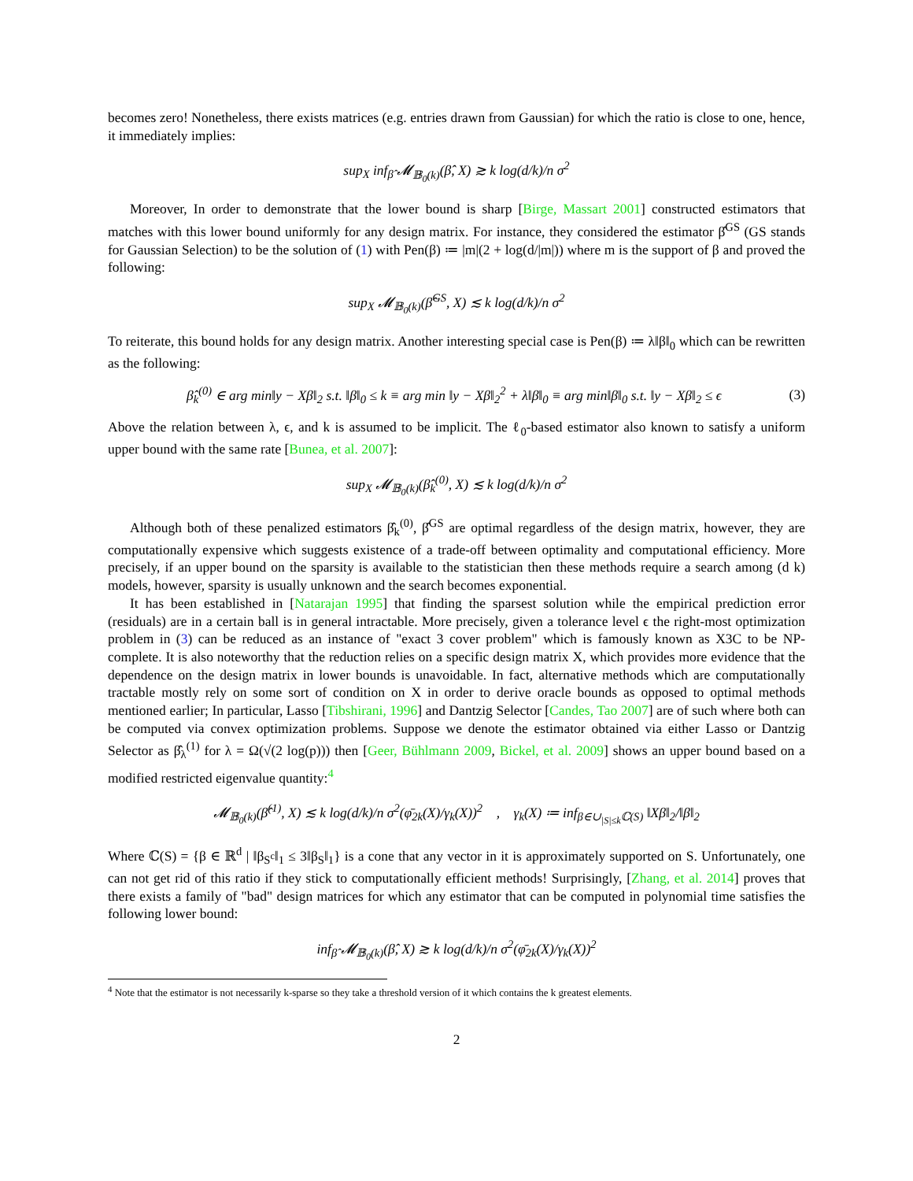becomes zero! Nonetheless, there exists matrices (e.g. entries drawn from Gaussian) for which the ratio is close to one, hence, it immediately implies:
sup<sub>X</sub> inf<sub>β̂</sub> 𝓜<sub>𝔹<sub>0</sub>(k)</sub>(β̂, X) ≳ k log(d/k)/n σ<sup>2</sup>
Moreover, In order to demonstrate that the lower bound is sharp [Birge, Massart 2001] constructed estimators that matches with this lower bound uniformly for any design matrix. For instance, they considered the estimator β̂<sup>GS</sup> (GS stands for Gaussian Selection) to be the solution of (1) with Pen(β) ≔ |m|(2 + log(d/|m|)) where m is the support of β and proved the following:
sup<sub>X</sub> 𝓜<sub>𝔹<sub>0</sub>(k)</sub>(β̂<sup>GS</sup>, X) ≲ k log(d/k)/n σ<sup>2</sup>
To reiterate, this bound holds for any design matrix. Another interesting special case is Pen(β) ≔ λ‖β‖<sub>0</sub> which can be rewritten as the following:
β̂<sub>k</sub><sup>(0)</sup> ∈ arg min‖y − Xβ‖<sub>2</sub> s.t. ‖β‖<sub>0</sub> ≤ k ≡ arg min ‖y − Xβ‖<sub>2</sub><sup>2</sup> + λ‖β‖<sub>0</sub> ≡ arg min‖β‖<sub>0</sub> s.t. ‖y − Xβ‖<sub>2</sub> ≤ ϵ (3)
Above the relation between λ, ϵ, and k is assumed to be implicit. The ℓ<sub>0</sub>-based estimator also known to satisfy a uniform upper bound with the same rate [Bunea, et al. 2007]:
sup<sub>X</sub> 𝓜<sub>𝔹<sub>0</sub>(k)</sub>(β̂<sub>k</sub><sup>(0)</sup>, X) ≲ k log(d/k)/n σ<sup>2</sup>
Although both of these penalized estimators β̂<sub>k</sub><sup>(0)</sup>, β̂<sup>GS</sup> are optimal regardless of the design matrix, however, they are computationally expensive which suggests existence of a trade-off between optimality and computational efficiency. More precisely, if an upper bound on the sparsity is available to the statistician then these methods require a search among (d k) models, however, sparsity is usually unknown and the search becomes exponential.
It has been established in [Natarajan 1995] that finding the sparsest solution while the empirical prediction error (residuals) are in a certain ball is in general intractable. More precisely, given a tolerance level ϵ the right-most optimization problem in (3) can be reduced as an instance of "exact 3 cover problem" which is famously known as X3C to be NP-complete. It is also noteworthy that the reduction relies on a specific design matrix X, which provides more evidence that the dependence on the design matrix in lower bounds is unavoidable. In fact, alternative methods which are computationally tractable mostly rely on some sort of condition on X in order to derive oracle bounds as opposed to optimal methods mentioned earlier; In particular, Lasso [Tibshirani, 1996] and Dantzig Selector [Candes, Tao 2007] are of such where both can be computed via convex optimization problems. Suppose we denote the estimator obtained via either Lasso or Dantzig Selector as β̂<sub>λ</sub><sup>(1)</sup> for λ = Ω(√(2 log(p))) then [Geer, Bühlmann 2009, Bickel, et al. 2009] shows an upper bound based on a modified restricted eigenvalue quantity:<sup>4</sup>
𝓜<sub>𝔹<sub>0</sub>(k)</sub>(β̂<sup>(1)</sup>, X) ≲ k log(d/k)/n σ<sup>2</sup>(φ̄<sub>2k</sub>(X)/γ<sub>k</sub>(X))<sup>2</sup> , γ<sub>k</sub>(X) ≔ inf<sub>β∈∪<sub>|S|≤k</sub>ℂ(S)</sub> ‖Xβ‖<sub>2</sub>/‖β‖<sub>2</sub>
Where ℂ(S) = {β ∈ ℝ<sup>d</sup> | ‖β<sub>S<sup>c</sup></sub>‖<sub>1</sub> ≤ 3‖β<sub>S</sub>‖<sub>1</sub>} is a cone that any vector in it is approximately supported on S. Unfortunately, one can not get rid of this ratio if they stick to computationally efficient methods! Surprisingly, [Zhang, et al. 2014] proves that there exists a family of "bad" design matrices for which any estimator that can be computed in polynomial time satisfies the following lower bound:
inf<sub>β̂</sub> 𝓜<sub>𝔹<sub>0</sub>(k)</sub>(β̂, X) ≳ k log(d/k)/n σ<sup>2</sup>(φ̄<sub>2k</sub>(X)/γ<sub>k</sub>(X))<sup>2</sup>
<sup>4</sup> Note that the estimator is not necessarily k-sparse so they take a threshold version of it which contains the k greatest elements.
2